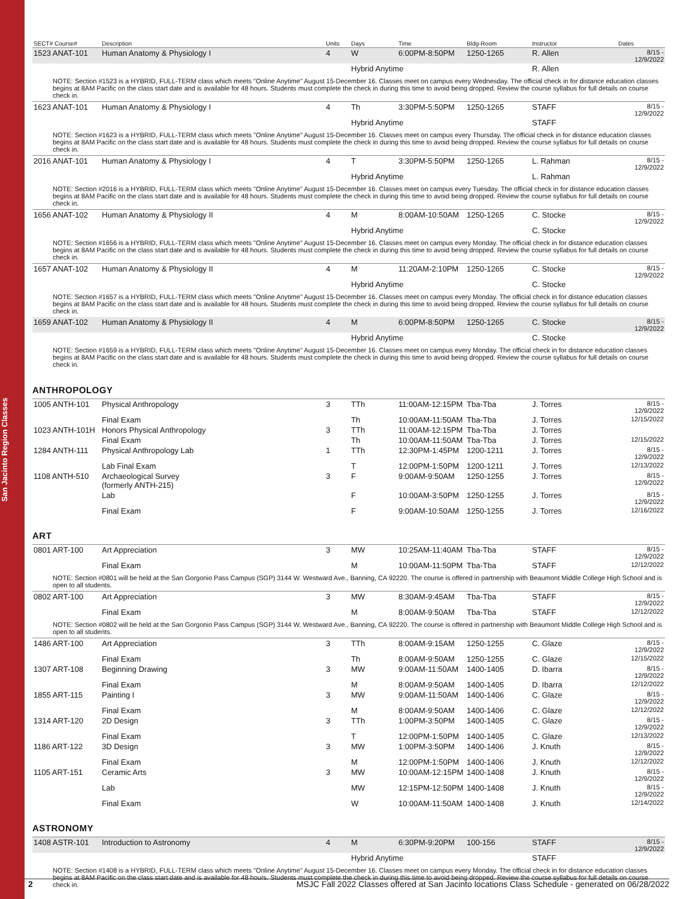San Jacinto Region Classes
| SECT# Course# | Description | Units | Days | Time | Bldg-Room | Instructor | Dates |
| --- | --- | --- | --- | --- | --- | --- | --- |
| 1523 ANAT-101 | Human Anatomy & Physiology I | 4 | W | 6:00PM-8:50PM | 1250-1265 | R. Allen | 8/15 - 12/9/2022 |
| | | | Hybrid Anytime | | | R. Allen | |
| NOTE: Section #1523 is a HYBRID, FULL-TERM class which meets "Online Anytime" August 15-December 16. Classes meet on campus every Wednesday. The official check in for distance education classes begins at 8AM Pacific on the class start date and is available for 48 hours. Students must complete the check in during this time to avoid being dropped. Review the course syllabus for full details on course check in. | | | | | | | |
| 1623 ANAT-101 | Human Anatomy & Physiology I | 4 | Th | 3:30PM-5:50PM | 1250-1265 | STAFF | 8/15 - 12/9/2022 |
| | | | Hybrid Anytime | | | STAFF | |
| NOTE: Section #1623 is a HYBRID, FULL-TERM class which meets "Online Anytime" August 15-December 16. Classes meet on campus every Thursday. The official check in for distance education classes begins at 8AM Pacific on the class start date and is available for 48 hours. Students must complete the check in during this time to avoid being dropped. Review the course syllabus for full details on course check in. | | | | | | | |
| 2016 ANAT-101 | Human Anatomy & Physiology I | 4 | T | 3:30PM-5:50PM | 1250-1265 | L. Rahman | 8/15 - 12/9/2022 |
| | | | Hybrid Anytime | | | L. Rahman | |
| NOTE: Section #2016 is a HYBRID, FULL-TERM class which meets "Online Anytime" August 15-December 16. Classes meet on campus every Tuesday. The official check in for distance education classes begins at 8AM Pacific on the class start date and is available for 48 hours. Students must complete the check in during this time to avoid being dropped. Review the course syllabus for full details on course check in. | | | | | | | |
| 1656 ANAT-102 | Human Anatomy & Physiology II | 4 | M | 8:00AM-10:50AM | 1250-1265 | C. Stocke | 8/15 - 12/9/2022 |
| | | | Hybrid Anytime | | | C. Stocke | |
| NOTE: Section #1656 is a HYBRID, FULL-TERM class which meets "Online Anytime" August 15-December 16. Classes meet on campus every Monday. The official check in for distance education classes begins at 8AM Pacific on the class start date and is available for 48 hours. Students must complete the check in during this time to avoid being dropped. Review the course syllabus for full details on course check in. | | | | | | | |
| 1657 ANAT-102 | Human Anatomy & Physiology II | 4 | M | 11:20AM-2:10PM | 1250-1265 | C. Stocke | 8/15 - 12/9/2022 |
| | | | Hybrid Anytime | | | C. Stocke | |
| NOTE: Section #1657 is a HYBRID, FULL-TERM class which meets "Online Anytime" August 15-December 16. Classes meet on campus every Monday. The official check in for distance education classes begins at 8AM Pacific on the class start date and is available for 48 hours. Students must complete the check in during this time to avoid being dropped. Review the course syllabus for full details on course check in. | | | | | | | |
| 1659 ANAT-102 | Human Anatomy & Physiology II | 4 | M | 6:00PM-8:50PM | 1250-1265 | C. Stocke | 8/15 - 12/9/2022 |
| | | | Hybrid Anytime | | | C. Stocke | |
| NOTE: Section #1659 is a HYBRID, FULL-TERM class which meets "Online Anytime" August 15-December 16. Classes meet on campus every Monday. The official check in for distance education classes begins at 8AM Pacific on the class start date and is available for 48 hours. Students must complete the check in during this time to avoid being dropped. Review the course syllabus for full details on course check in. | | | | | | | |
ANTHROPOLOGY
| 1005 ANTH-101 | Physical Anthropology | 3 | TTh | 11:00AM-12:15PM | Tba-Tba | J. Torres | 8/15 - 12/9/2022 |
| | Final Exam | | Th | 10:00AM-11:50AM | Tba-Tba | J. Torres | 12/15/2022 |
| 1023 ANTH-101H | Honors Physical Anthropology | 3 | TTh | 11:00AM-12:15PM | Tba-Tba | J. Torres | |
| | Final Exam | | Th | 10:00AM-11:50AM | Tba-Tba | J. Torres | 12/15/2022 |
| 1284 ANTH-111 | Physical Anthropology Lab | 1 | TTh | 12:30PM-1:45PM | 1200-1211 | J. Torres | 8/15 - 12/9/2022 |
| | Lab Final Exam | | T | 12:00PM-1:50PM | 1200-1211 | J. Torres | 12/13/2022 |
| 1108 ANTH-510 | Archaeological Survey (formerly ANTH-215) | 3 | F | 9:00AM-9:50AM | 1250-1255 | J. Torres | 8/15 - 12/9/2022 |
| | Lab | | F | 10:00AM-3:50PM | 1250-1255 | J. Torres | 8/15 - 12/9/2022 |
| | Final Exam | | F | 9:00AM-10:50AM | 1250-1255 | J. Torres | 12/16/2022 |
ART
| 0801 ART-100 | Art Appreciation | 3 | MW | 10:25AM-11:40AM | Tba-Tba | STAFF | 8/15 - 12/9/2022 |
| | Final Exam | | M | 10:00AM-11:50PM | Tba-Tba | STAFF | 12/12/2022 |
| NOTE: Section #0801 will be held at the San Gorgonio Pass Campus (SGP) 3144 W. Westward Ave., Banning, CA 92220. The course is offered in partnership with Beaumont Middle College High School and is open to all students. | | | | | | | |
| 0802 ART-100 | Art Appreciation | 3 | MW | 8:30AM-9:45AM | Tba-Tba | STAFF | 8/15 - 12/9/2022 |
| | Final Exam | | M | 8:00AM-9:50AM | Tba-Tba | STAFF | 12/12/2022 |
| NOTE: Section #0802 will be held at the San Gorgonio Pass Campus (SGP) 3144 W. Westward Ave., Banning, CA 92220. The course is offered in partnership with Beaumont Middle College High School and is open to all students. | | | | | | | |
| 1486 ART-100 | Art Appreciation | 3 | TTh | 8:00AM-9:15AM | 1250-1255 | C. Glaze | 8/15 - 12/9/2022 |
| | Final Exam | | Th | 8:00AM-9:50AM | 1250-1255 | C. Glaze | 12/15/2022 |
| 1307 ART-108 | Beginning Drawing | 3 | MW | 9:00AM-11:50AM | 1400-1405 | D. Ibarra | 8/15 - 12/9/2022 |
| | Final Exam | | M | 8:00AM-9:50AM | 1400-1405 | D. Ibarra | 12/12/2022 |
| 1855 ART-115 | Painting I | 3 | MW | 9:00AM-11:50AM | 1400-1406 | C. Glaze | 8/15 - 12/9/2022 |
| | Final Exam | | M | 8:00AM-9:50AM | 1400-1406 | C. Glaze | 12/12/2022 |
| 1314 ART-120 | 2D Design | 3 | TTh | 1:00PM-3:50PM | 1400-1405 | C. Glaze | 8/15 - 12/9/2022 |
| | Final Exam | | T | 12:00PM-1:50PM | 1400-1405 | C. Glaze | 12/13/2022 |
| 1186 ART-122 | 3D Design | 3 | MW | 1:00PM-3:50PM | 1400-1406 | J. Knuth | 8/15 - 12/9/2022 |
| | Final Exam | | M | 12:00PM-1:50PM | 1400-1406 | J. Knuth | 12/12/2022 |
| 1105 ART-151 | Ceramic Arts | 3 | MW | 10:00AM-12:15PM | 1400-1408 | J. Knuth | 8/15 - 12/9/2022 |
| | Lab | | MW | 12:15PM-12:50PM | 1400-1408 | J. Knuth | 8/15 - 12/9/2022 |
| | Final Exam | | W | 10:00AM-11:50AM | 1400-1408 | J. Knuth | 12/14/2022 |
ASTRONOMY
| 1408 ASTR-101 | Introduction to Astronomy | 4 | M | 6:30PM-9:20PM | 100-156 | STAFF | 8/15 - 12/9/2022 |
| | | | Hybrid Anytime | | | STAFF | |
| NOTE: Section #1408 is a HYBRID, FULL-TERM class which meets "Online Anytime" August 15-December 16. Classes meet on campus every Monday. The official check in for distance education classes begins at 8AM Pacific on the class start date and is available for 48 hours. Students must complete the check in during this time to avoid being dropped. Review the course syllabus for full details on course check in. | | | | | | | |
2 MSJC Fall 2022 Classes offered at San Jacinto locations Class Schedule - generated on 06/28/2022